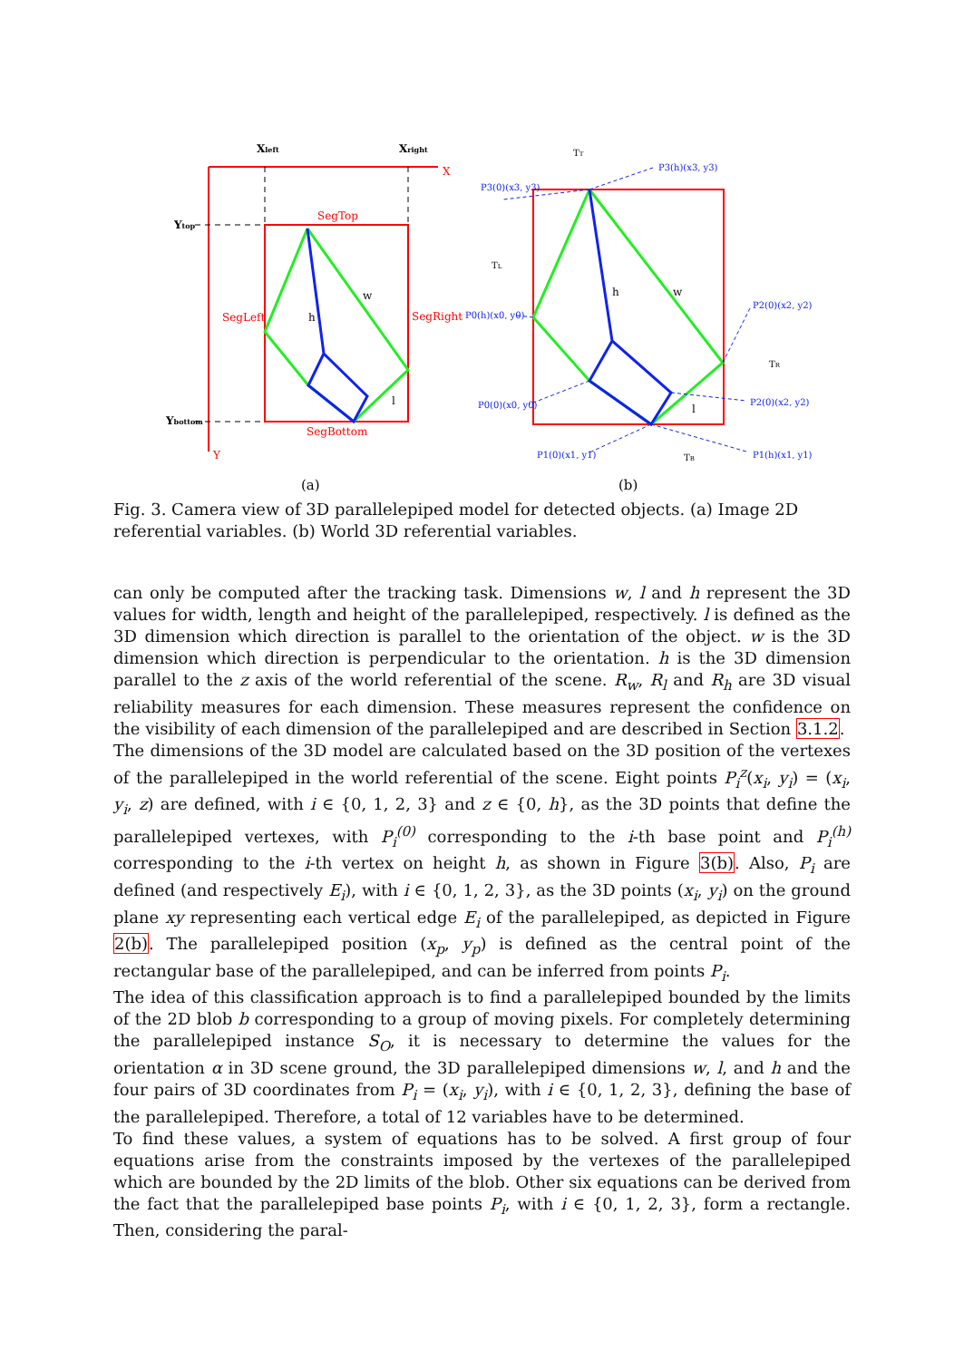X
Y
Xleft
Xright
Ytop
Ybottom
SegTop
SegLeft
SegRight
SegBottom
h
w
l
(a)
h
w
l
TT
TL
TR
TB
P3(h)(x3, y3)
P3(0)(x3, y3)
P0(h)(x0, y0)
P0(0)(x0, y0)
P2(0)(x2, y2)
P2(0)(x2, y2)
P1(0)(x1, y1)
P1(h)(x1, y1)
(b)
Fig. 3. Camera view of 3D parallelepiped model for detected objects. (a) Image 2D referential variables. (b) World 3D referential variables.
can only be computed after the tracking task. Dimensions w, l and h represent the 3D values for width, length and height of the parallelepiped, respectively. l is defined as the 3D dimension which direction is parallel to the orientation of the object. w is the 3D dimension which direction is perpendicular to the orientation. h is the 3D dimension parallel to the z axis of the world referential of the scene. R<sub>w</sub>, R<sub>l</sub> and R<sub>h</sub> are 3D visual reliability measures for each dimension. These measures represent the confidence on the visibility of each dimension of the parallelepiped and are described in Section 3.1.2.
The dimensions of the 3D model are calculated based on the 3D position of the vertexes of the parallelepiped in the world referential of the scene. Eight points P<sub>i</sub><sup>z</sup>(x<sub>i</sub>, y<sub>i</sub>) = (x<sub>i</sub>, y<sub>i</sub>, z) are defined, with i ∈ {0, 1, 2, 3} and z ∈ {0, h}, as the 3D points that define the parallelepiped vertexes, with P<sub>i</sub><sup>(0)</sup> corresponding to the i-th base point and P<sub>i</sub><sup>(h)</sup> corresponding to the i-th vertex on height h, as shown in Figure 3(b). Also, P<sub>i</sub> are defined (and respectively E<sub>i</sub>), with i ∈ {0, 1, 2, 3}, as the 3D points (x<sub>i</sub>, y<sub>i</sub>) on the ground plane xy representing each vertical edge E<sub>i</sub> of the parallelepiped, as depicted in Figure 2(b). The parallelepiped position (x<sub>p</sub>, y<sub>p</sub>) is defined as the central point of the rectangular base of the parallelepiped, and can be inferred from points P<sub>i</sub>.
The idea of this classification approach is to find a parallelepiped bounded by the limits of the 2D blob b corresponding to a group of moving pixels. For completely determining the parallelepiped instance S<sub>O</sub>, it is necessary to determine the values for the orientation α in 3D scene ground, the 3D parallelepiped dimensions w, l, and h and the four pairs of 3D coordinates from P<sub>i</sub> = (x<sub>i</sub>, y<sub>i</sub>), with i ∈ {0, 1, 2, 3}, defining the base of the parallelepiped. Therefore, a total of 12 variables have to be determined.
To find these values, a system of equations has to be solved. A first group of four equations arise from the constraints imposed by the vertexes of the parallelepiped which are bounded by the 2D limits of the blob. Other six equations can be derived from the fact that the parallelepiped base points P<sub>i</sub>, with i ∈ {0, 1, 2, 3}, form a rectangle. Then, considering the paral-